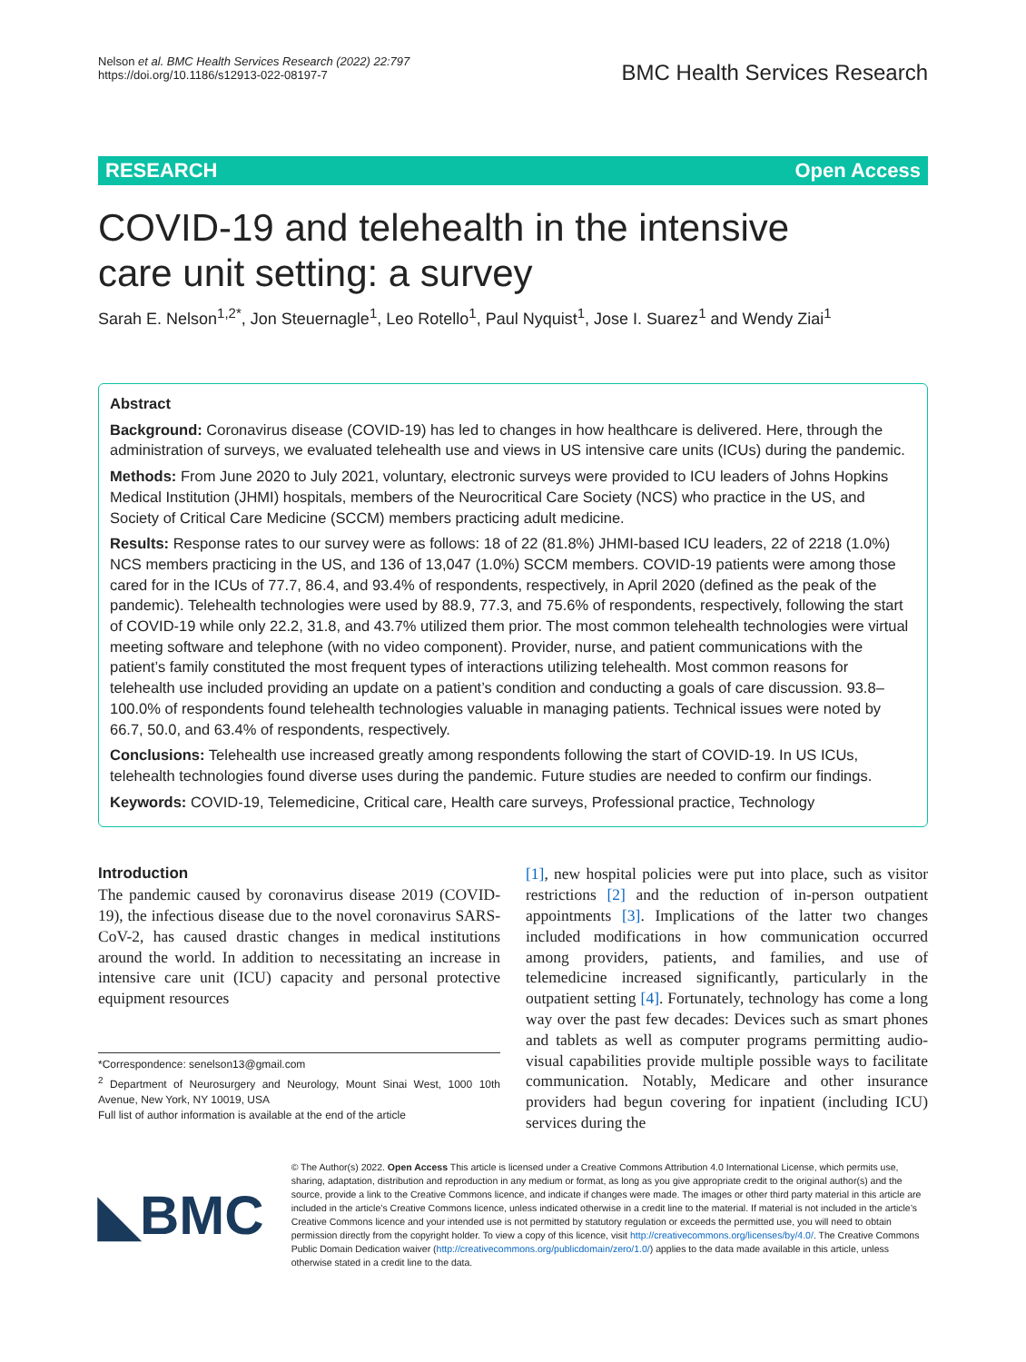Nelson et al. BMC Health Services Research (2022) 22:797
https://doi.org/10.1186/s12913-022-08197-7
BMC Health Services Research
RESEARCH Open Access
COVID-19 and telehealth in the intensive care unit setting: a survey
Sarah E. Nelson<sup>1,2*</sup>, Jon Steuernagle<sup>1</sup>, Leo Rotello<sup>1</sup>, Paul Nyquist<sup>1</sup>, Jose I. Suarez<sup>1</sup> and Wendy Ziai<sup>1</sup>
Abstract
Background: Coronavirus disease (COVID-19) has led to changes in how healthcare is delivered. Here, through the administration of surveys, we evaluated telehealth use and views in US intensive care units (ICUs) during the pandemic.
Methods: From June 2020 to July 2021, voluntary, electronic surveys were provided to ICU leaders of Johns Hopkins Medical Institution (JHMI) hospitals, members of the Neurocritical Care Society (NCS) who practice in the US, and Society of Critical Care Medicine (SCCM) members practicing adult medicine.
Results: Response rates to our survey were as follows: 18 of 22 (81.8%) JHMI-based ICU leaders, 22 of 2218 (1.0%) NCS members practicing in the US, and 136 of 13,047 (1.0%) SCCM members. COVID-19 patients were among those cared for in the ICUs of 77.7, 86.4, and 93.4% of respondents, respectively, in April 2020 (defined as the peak of the pandemic). Telehealth technologies were used by 88.9, 77.3, and 75.6% of respondents, respectively, following the start of COVID-19 while only 22.2, 31.8, and 43.7% utilized them prior. The most common telehealth technologies were virtual meeting software and telephone (with no video component). Provider, nurse, and patient communications with the patient’s family constituted the most frequent types of interactions utilizing telehealth. Most common reasons for telehealth use included providing an update on a patient’s condition and conducting a goals of care discussion. 93.8–100.0% of respondents found telehealth technologies valuable in managing patients. Technical issues were noted by 66.7, 50.0, and 63.4% of respondents, respectively.
Conclusions: Telehealth use increased greatly among respondents following the start of COVID-19. In US ICUs, telehealth technologies found diverse uses during the pandemic. Future studies are needed to confirm our findings.
Keywords: COVID-19, Telemedicine, Critical care, Health care surveys, Professional practice, Technology
Introduction
The pandemic caused by coronavirus disease 2019 (COVID-19), the infectious disease due to the novel coronavirus SARS-CoV-2, has caused drastic changes in medical institutions around the world. In addition to necessitating an increase in intensive care unit (ICU) capacity and personal protective equipment resources
*Correspondence: senelson13@gmail.com
<sup>2</sup> Department of Neurosurgery and Neurology, Mount Sinai West, 1000 10th Avenue, New York, NY 10019, USA
Full list of author information is available at the end of the article
[1], new hospital policies were put into place, such as visitor restrictions [2] and the reduction of in-person outpatient appointments [3]. Implications of the latter two changes included modifications in how communication occurred among providers, patients, and families, and use of telemedicine increased significantly, particularly in the outpatient setting [4]. Fortunately, technology has come a long way over the past few decades: Devices such as smart phones and tablets as well as computer programs permitting audio-visual capabilities provide multiple possible ways to facilitate communication. Notably, Medicare and other insurance providers had begun covering for inpatient (including ICU) services during the
◣BMC
© The Author(s) 2022. Open Access This article is licensed under a Creative Commons Attribution 4.0 International License, which permits use, sharing, adaptation, distribution and reproduction in any medium or format, as long as you give appropriate credit to the original author(s) and the source, provide a link to the Creative Commons licence, and indicate if changes were made. The images or other third party material in this article are included in the article’s Creative Commons licence, unless indicated otherwise in a credit line to the material. If material is not included in the article’s Creative Commons licence and your intended use is not permitted by statutory regulation or exceeds the permitted use, you will need to obtain permission directly from the copyright holder. To view a copy of this licence, visit http://creativecommons.org/licenses/by/4.0/. The Creative Commons Public Domain Dedication waiver (http://creativecommons.org/publicdomain/zero/1.0/) applies to the data made available in this article, unless otherwise stated in a credit line to the data.